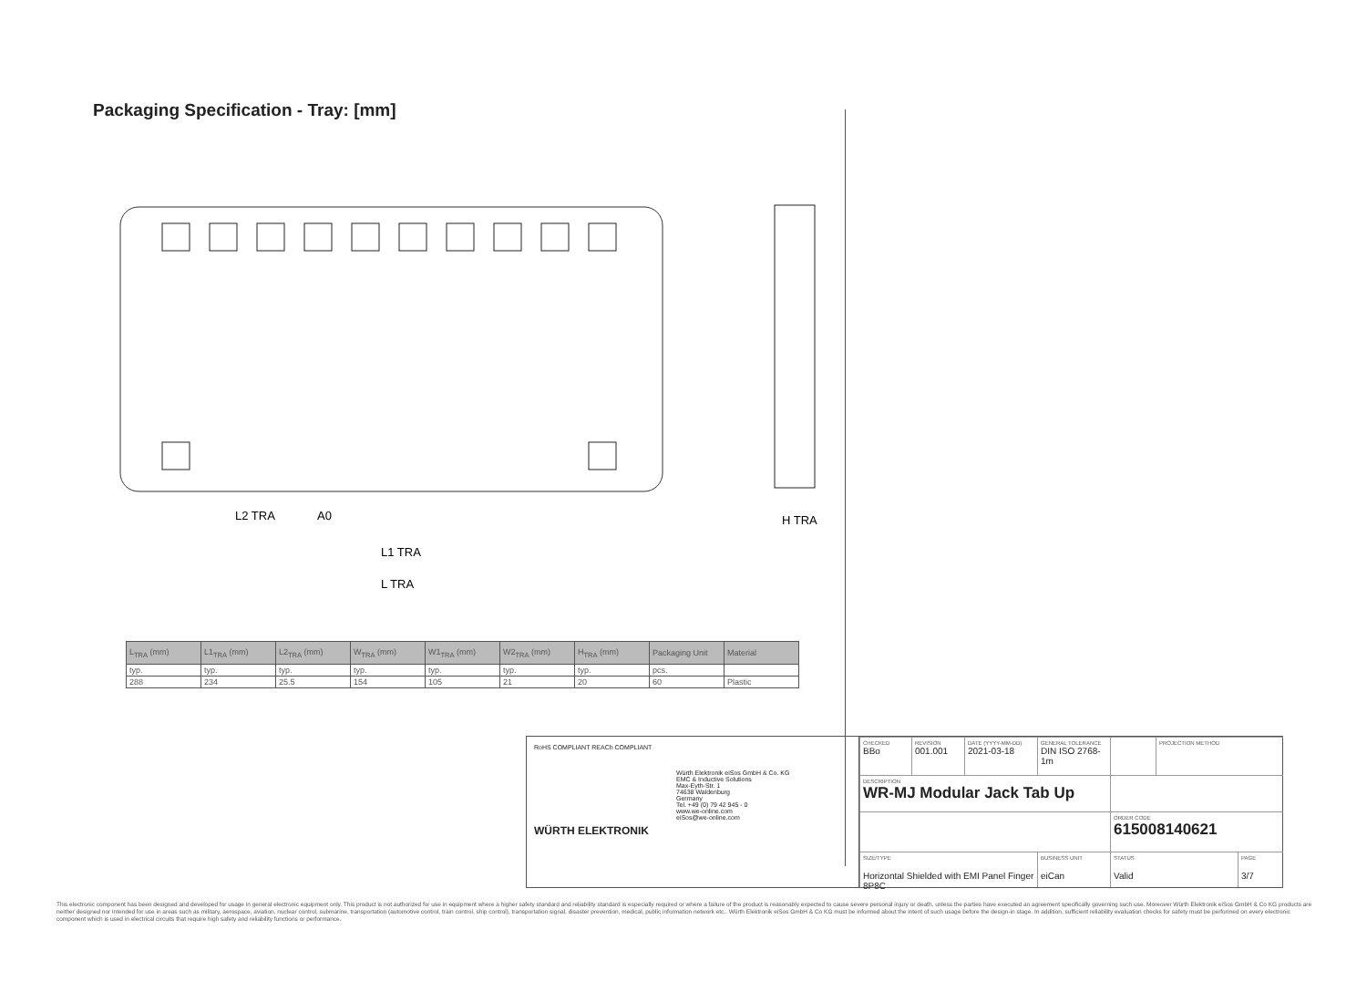Packaging Specification - Tray: [mm]
L2 TRA
A0
L1 TRA
L TRA
H TRA
| L<sub>TRA</sub> (mm) | L1<sub>TRA</sub> (mm) | L2<sub>TRA</sub> (mm) | W<sub>TRA</sub> (mm) | W1<sub>TRA</sub> (mm) | W2<sub>TRA</sub> (mm) | H<sub>TRA</sub> (mm) | Packaging Unit | Material |
| --- | --- | --- | --- | --- | --- | --- | --- | --- |
| typ. | typ. | typ. | typ. | typ. | typ. | typ. | pcs. | |
| 288 | 234 | 25.5 | 154 | 105 | 21 | 20 | 60 | Plastic |
RoHS COMPLIANT REACh COMPLIANT
WÜRTH ELEKTRONIK
Würth Elektronik eiSos GmbH & Co. KG
EMC & Inductive Solutions
Max-Eyth-Str. 1
74638 Waldenburg
Germany
Tel. +49 (0) 79 42 945 - 0
www.we-online.com
eiSos@we-online.com
CHECKED
BBo
REVISION
001.001
DATE (YYYY-MM-DD)
2021-03-18
GENERAL TOLERANCE
DIN ISO 2768-1m
PROJECTION METHOD
DESCRIPTION
WR-MJ Modular Jack Tab Up
ORDER CODE
615008140621
SIZE/TYPE
Horizontal Shielded with EMI Panel Finger 8P8C
BUSINESS UNIT
eiCan
STATUS
Valid
PAGE
3/7
This electronic component has been designed and developed for usage in general electronic equipment only. This product is not authorized for use in equipment where a higher safety standard and reliability standard is especially required or where a failure of the product is reasonably expected to cause severe personal injury or death, unless the parties have executed an agreement specifically governing such use. Moreover Würth Elektronik eiSos GmbH & Co KG products are neither designed nor intended for use in areas such as military, aerospace, aviation, nuclear control, submarine, transportation (automotive control, train control, ship control), transportation signal, disaster prevention, medical, public information network etc.. Würth Elektronik eiSos GmbH & Co KG must be informed about the intent of such usage before the design-in stage. In addition, sufficient reliability evaluation checks for safety must be performed on every electronic component which is used in electrical circuits that require high safety and reliability functions or performance.